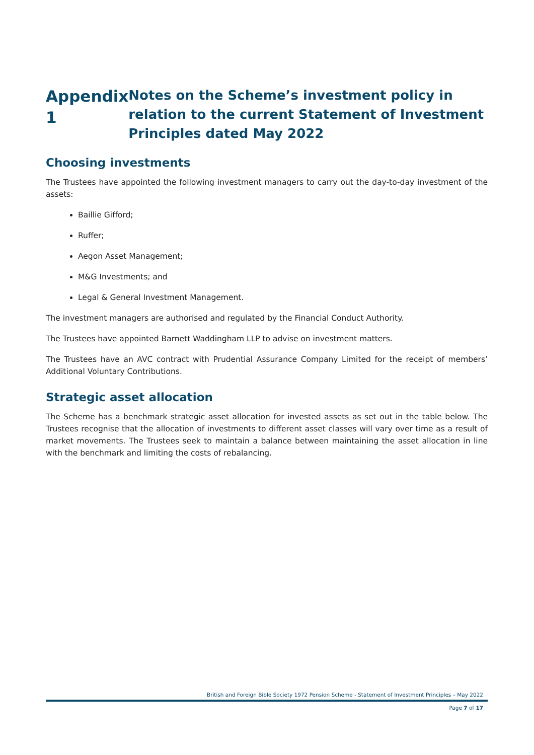Appendix 1
Notes on the Scheme’s investment policy in relation to the current Statement of Investment Principles dated May 2022
Choosing investments
The Trustees have appointed the following investment managers to carry out the day-to-day investment of the assets:
Baillie Gifford;
Ruffer;
Aegon Asset Management;
M&G Investments; and
Legal & General Investment Management.
The investment managers are authorised and regulated by the Financial Conduct Authority.
The Trustees have appointed Barnett Waddingham LLP to advise on investment matters.
The Trustees have an AVC contract with Prudential Assurance Company Limited for the receipt of members’ Additional Voluntary Contributions.
Strategic asset allocation
The Scheme has a benchmark strategic asset allocation for invested assets as set out in the table below. The Trustees recognise that the allocation of investments to different asset classes will vary over time as a result of market movements. The Trustees seek to maintain a balance between maintaining the asset allocation in line with the benchmark and limiting the costs of rebalancing.
British and Foreign Bible Society 1972 Pension Scheme - Statement of Investment Principles – May 2022
Page 7 of 17